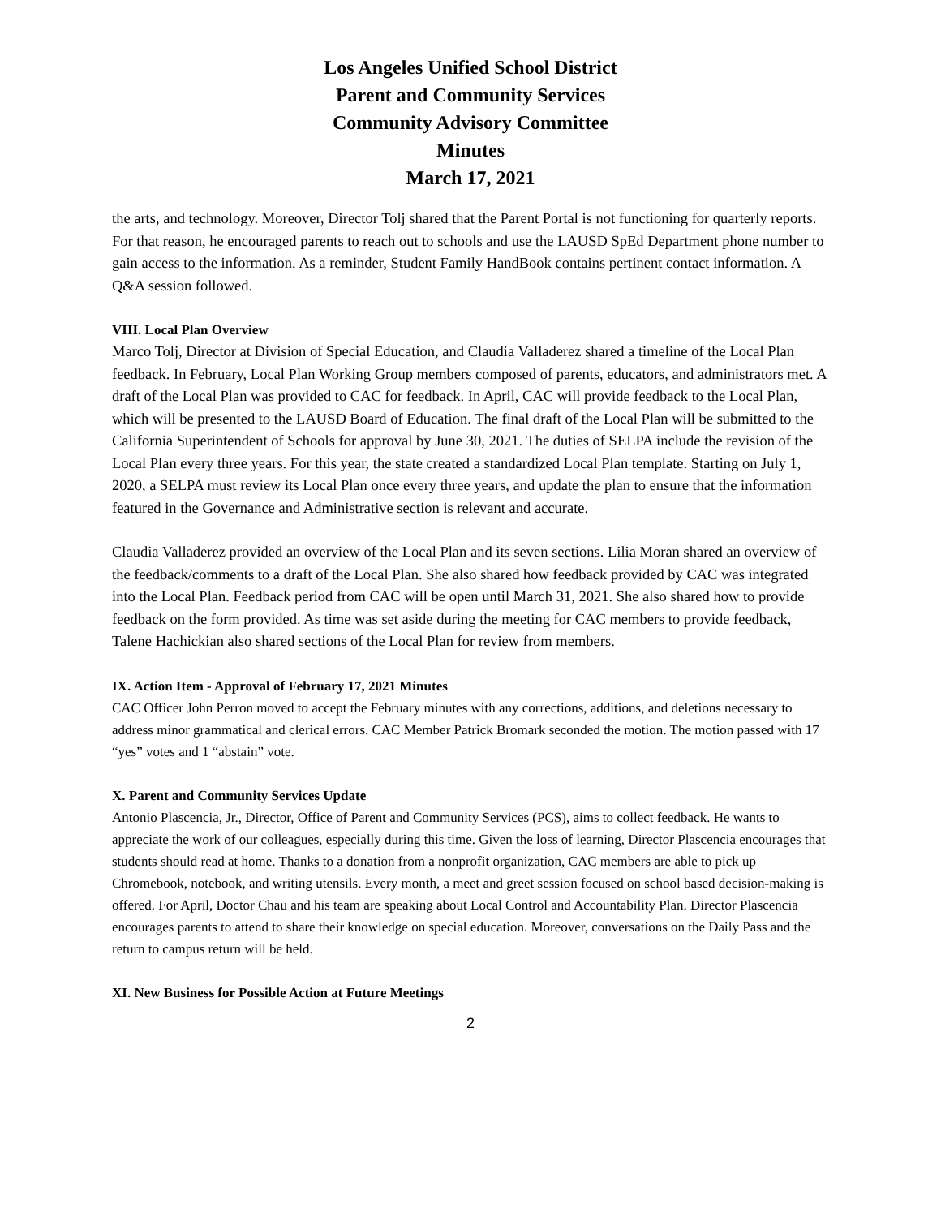Los Angeles Unified School District
Parent and Community Services
Community Advisory Committee
Minutes
March 17, 2021
the arts, and technology. Moreover, Director Tolj shared that the Parent Portal is not functioning for quarterly reports. For that reason, he encouraged parents to reach out to schools and use the LAUSD SpEd Department phone number to gain access to the information. As a reminder, Student Family HandBook contains pertinent contact information. A Q&A session followed.
VIII. Local Plan Overview
Marco Tolj, Director at Division of Special Education, and Claudia Valladerez shared a timeline of the Local Plan feedback. In February, Local Plan Working Group members composed of parents, educators, and administrators met. A draft of the Local Plan was provided to CAC for feedback. In April, CAC will provide feedback to the Local Plan, which will be presented to the LAUSD Board of Education. The final draft of the Local Plan will be submitted to the California Superintendent of Schools for approval by June 30, 2021. The duties of SELPA include the revision of the Local Plan every three years. For this year, the state created a standardized Local Plan template. Starting on July 1, 2020, a SELPA must review its Local Plan once every three years, and update the plan to ensure that the information featured in the Governance and Administrative section is relevant and accurate.
Claudia Valladerez provided an overview of the Local Plan and its seven sections. Lilia Moran shared an overview of the feedback/comments to a draft of the Local Plan. She also shared how feedback provided by CAC was integrated into the Local Plan. Feedback period from CAC will be open until March 31, 2021. She also shared how to provide feedback on the form provided. As time was set aside during the meeting for CAC members to provide feedback, Talene Hachickian also shared sections of the Local Plan for review from members.
IX. Action Item - Approval of February 17, 2021 Minutes
CAC Officer John Perron moved to accept the February minutes with any corrections, additions, and deletions necessary to address minor grammatical and clerical errors. CAC Member Patrick Bromark seconded the motion. The motion passed with 17 “yes” votes and 1 “abstain” vote.
X. Parent and Community Services Update
Antonio Plascencia, Jr., Director, Office of Parent and Community Services (PCS), aims to collect feedback. He wants to appreciate the work of our colleagues, especially during this time. Given the loss of learning, Director Plascencia encourages that students should read at home. Thanks to a donation from a nonprofit organization, CAC members are able to pick up Chromebook, notebook, and writing utensils. Every month, a meet and greet session focused on school based decision-making is offered. For April, Doctor Chau and his team are speaking about Local Control and Accountability Plan. Director Plascencia encourages parents to attend to share their knowledge on special education. Moreover, conversations on the Daily Pass and the return to campus return will be held.
XI. New Business for Possible Action at Future Meetings
2